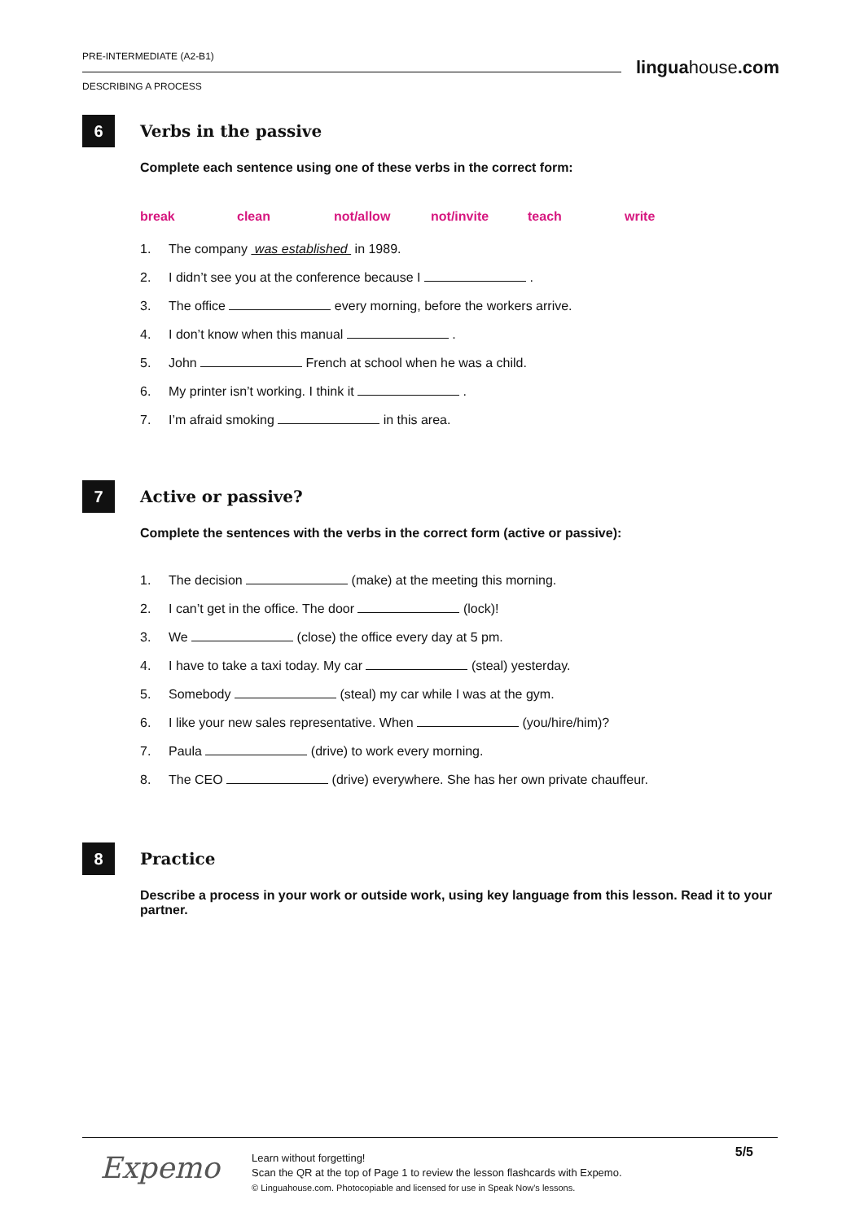PRE-INTERMEDIATE (A2-B1)
DESCRIBING A PROCESS
linguahouse.com
6
Verbs in the passive
Complete each sentence using one of these verbs in the correct form:
break clean not/allow not/invite teach write
1. The company was established in 1989.
2. I didn’t see you at the conference because I .
3. The office every morning, before the workers arrive.
4. I don’t know when this manual .
5. John French at school when he was a child.
6. My printer isn’t working. I think it .
7. I’m afraid smoking in this area.
7
Active or passive?
Complete the sentences with the verbs in the correct form (active or passive):
1. The decision (make) at the meeting this morning.
2. I can’t get in the office. The door (lock)!
3. We (close) the office every day at 5 pm.
4. I have to take a taxi today. My car (steal) yesterday.
5. Somebody (steal) my car while I was at the gym.
6. I like your new sales representative. When (you/hire/him)?
7. Paula (drive) to work every morning.
8. The CEO (drive) everywhere. She has her own private chauffeur.
8
Practice
Describe a process in your work or outside work, using key language from this lesson. Read it to your partner.
Expemo
Learn without forgetting!
Scan the QR at the top of Page 1 to review the lesson flashcards with Expemo.
© Linguahouse.com. Photocopiable and licensed for use in Speak Now's lessons.
5/5